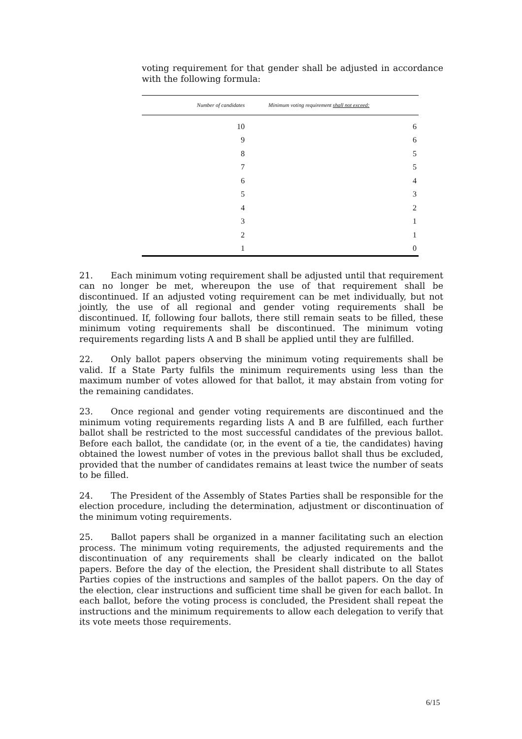voting requirement for that gender shall be adjusted in accordance with the following formula:
| Number of candidates | Minimum voting requirement shall not exceed: |
| --- | --- |
| 10 | 6 |
| 9 | 6 |
| 8 | 5 |
| 7 | 5 |
| 6 | 4 |
| 5 | 3 |
| 4 | 2 |
| 3 | 1 |
| 2 | 1 |
| 1 | 0 |
21. Each minimum voting requirement shall be adjusted until that requirement can no longer be met, whereupon the use of that requirement shall be discontinued. If an adjusted voting requirement can be met individually, but not jointly, the use of all regional and gender voting requirements shall be discontinued. If, following four ballots, there still remain seats to be filled, these minimum voting requirements shall be discontinued. The minimum voting requirements regarding lists A and B shall be applied until they are fulfilled.
22. Only ballot papers observing the minimum voting requirements shall be valid. If a State Party fulfils the minimum requirements using less than the maximum number of votes allowed for that ballot, it may abstain from voting for the remaining candidates.
23. Once regional and gender voting requirements are discontinued and the minimum voting requirements regarding lists A and B are fulfilled, each further ballot shall be restricted to the most successful candidates of the previous ballot. Before each ballot, the candidate (or, in the event of a tie, the candidates) having obtained the lowest number of votes in the previous ballot shall thus be excluded, provided that the number of candidates remains at least twice the number of seats to be filled.
24. The President of the Assembly of States Parties shall be responsible for the election procedure, including the determination, adjustment or discontinuation of the minimum voting requirements.
25. Ballot papers shall be organized in a manner facilitating such an election process. The minimum voting requirements, the adjusted requirements and the discontinuation of any requirements shall be clearly indicated on the ballot papers. Before the day of the election, the President shall distribute to all States Parties copies of the instructions and samples of the ballot papers. On the day of the election, clear instructions and sufficient time shall be given for each ballot. In each ballot, before the voting process is concluded, the President shall repeat the instructions and the minimum requirements to allow each delegation to verify that its vote meets those requirements.
6/15